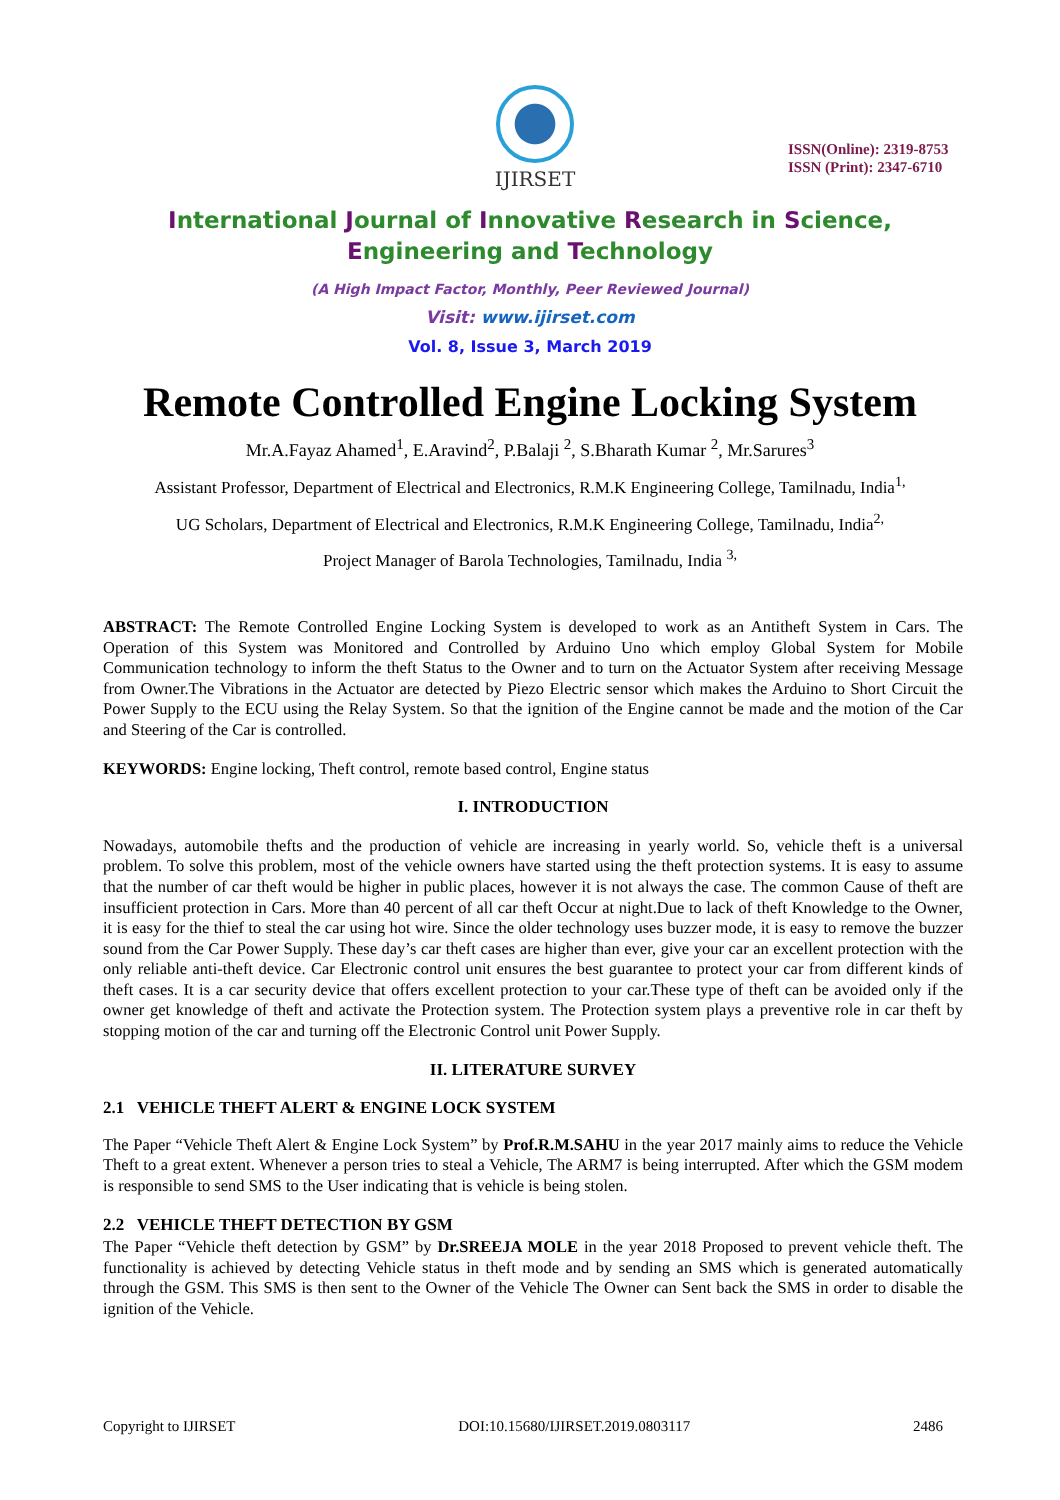IJIRSET
ISSN(Online): 2319-8753
ISSN (Print): 2347-6710
International Journal of Innovative Research in Science,
Engineering and Technology
(A High Impact Factor, Monthly, Peer Reviewed Journal)
Visit: www.ijirset.com
Vol. 8, Issue 3, March 2019
Remote Controlled Engine Locking System
Mr.A.Fayaz Ahamed<sup>1</sup>, E.Aravind<sup>2</sup>, P.Balaji <sup>2</sup>, S.Bharath Kumar <sup>2</sup>, Mr.Sarures<sup>3</sup>
Assistant Professor, Department of Electrical and Electronics, R.M.K Engineering College, Tamilnadu, India<sup>1,</sup>
UG Scholars, Department of Electrical and Electronics, R.M.K Engineering College, Tamilnadu, India<sup>2,</sup>
Project Manager of Barola Technologies, Tamilnadu, India <sup>3,</sup>
ABSTRACT: The Remote Controlled Engine Locking System is developed to work as an Antitheft System in Cars. The Operation of this System was Monitored and Controlled by Arduino Uno which employ Global System for Mobile Communication technology to inform the theft Status to the Owner and to turn on the Actuator System after receiving Message from Owner.The Vibrations in the Actuator are detected by Piezo Electric sensor which makes the Arduino to Short Circuit the Power Supply to the ECU using the Relay System. So that the ignition of the Engine cannot be made and the motion of the Car and Steering of the Car is controlled.
KEYWORDS: Engine locking, Theft control, remote based control, Engine status
I. INTRODUCTION
Nowadays, automobile thefts and the production of vehicle are increasing in yearly world. So, vehicle theft is a universal problem. To solve this problem, most of the vehicle owners have started using the theft protection systems. It is easy to assume that the number of car theft would be higher in public places, however it is not always the case. The common Cause of theft are insufficient protection in Cars. More than 40 percent of all car theft Occur at night.Due to lack of theft Knowledge to the Owner, it is easy for the thief to steal the car using hot wire. Since the older technology uses buzzer mode, it is easy to remove the buzzer sound from the Car Power Supply. These day’s car theft cases are higher than ever, give your car an excellent protection with the only reliable anti-theft device. Car Electronic control unit ensures the best guarantee to protect your car from different kinds of theft cases. It is a car security device that offers excellent protection to your car.These type of theft can be avoided only if the owner get knowledge of theft and activate the Protection system. The Protection system plays a preventive role in car theft by stopping motion of the car and turning off the Electronic Control unit Power Supply.
II. LITERATURE SURVEY
2.1 VEHICLE THEFT ALERT & ENGINE LOCK SYSTEM
The Paper “Vehicle Theft Alert & Engine Lock System” by Prof.R.M.SAHU in the year 2017 mainly aims to reduce the Vehicle Theft to a great extent. Whenever a person tries to steal a Vehicle, The ARM7 is being interrupted. After which the GSM modem is responsible to send SMS to the User indicating that is vehicle is being stolen.
2.2 VEHICLE THEFT DETECTION BY GSM
The Paper “Vehicle theft detection by GSM” by Dr.SREEJA MOLE in the year 2018 Proposed to prevent vehicle theft. The functionality is achieved by detecting Vehicle status in theft mode and by sending an SMS which is generated automatically through the GSM. This SMS is then sent to the Owner of the Vehicle The Owner can Sent back the SMS in order to disable the ignition of the Vehicle.
Copyright to IJIRSET DOI:10.15680/IJIRSET.2019.0803117 2486